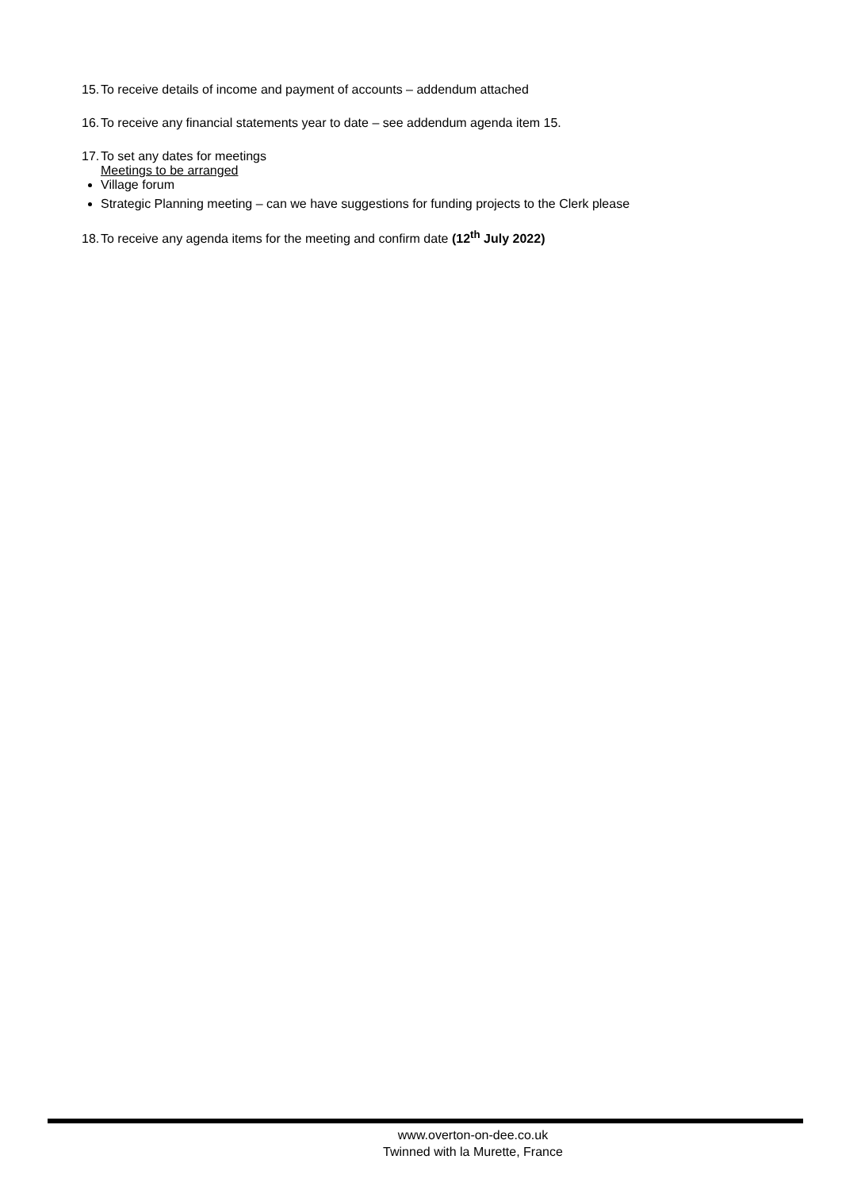15. To receive details of income and payment of accounts – addendum attached
16. To receive any financial statements year to date – see addendum agenda item 15.
17. To set any dates for meetings
Meetings to be arranged
Village forum
Strategic Planning meeting – can we have suggestions for funding projects to the Clerk please
18. To receive any agenda items for the meeting and confirm date (12<sup>th</sup> July 2022)
www.overton-on-dee.co.uk
Twinned with la Murette, France